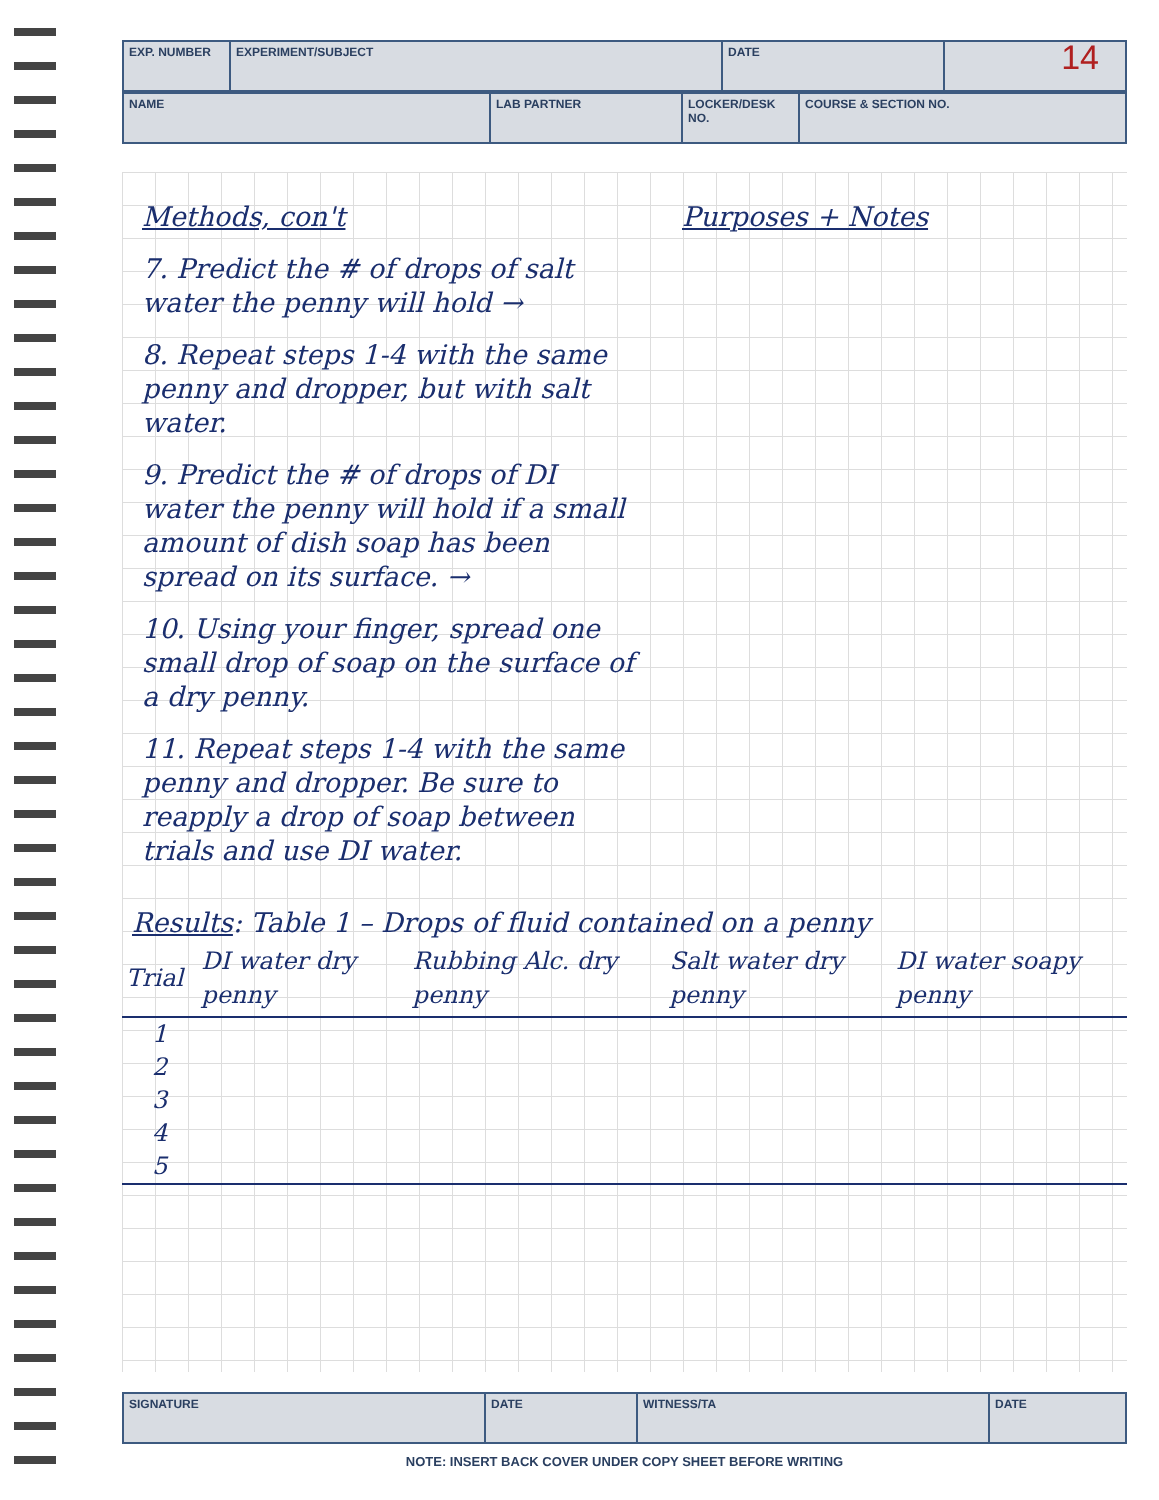14
EXP. NUMBER EXPERIMENT/SUBJECT DATE
NAME LAB PARTNER LOCKER/DESK NO.
COURSE & SECTION NO.
Methods, con't
7. Predict the # of drops of salt water the penny will hold →
8. Repeat steps 1-4 with the same penny and dropper, but with salt water.
9. Predict the # of drops of DI water the penny will hold if a small amount of dish soap has been spread on its surface. →
10. Using your finger, spread one small drop of soap on the surface of a dry penny.
11. Repeat steps 1-4 with the same penny and dropper. Be sure to reapply a drop of soap between trials and use DI water.
Purposes + Notes
Results: Table 1 – Drops of fluid contained on a penny
| Trial | DI water dry penny | Rubbing Alc. dry penny | Salt water dry penny | DI water soapy penny |
| --- | --- | --- | --- | --- |
| 1 | | | | |
| 2 | | | | |
| 3 | | | | |
| 4 | | | | |
| 5 | | | | |
SIGNATURE DATE WITNESS/TA DATE
NOTE: INSERT BACK COVER UNDER COPY SHEET BEFORE WRITING